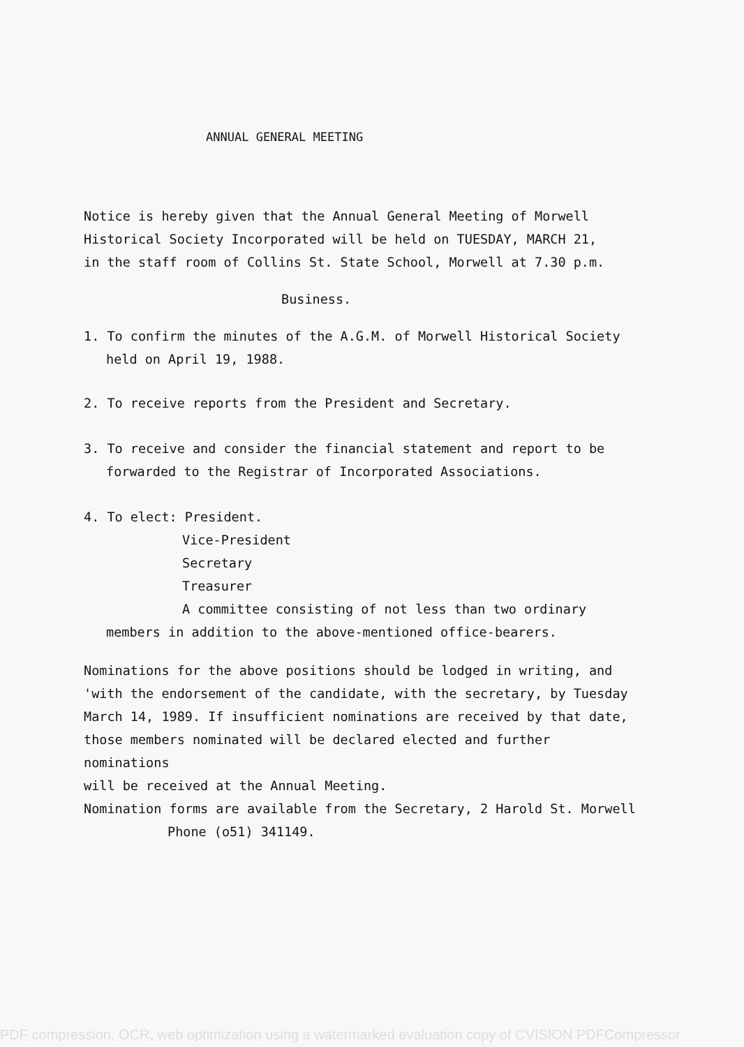ANNUAL GENERAL MEETING
Notice is hereby given that the Annual General Meeting of Morwell
Historical Society Incorporated will be held on TUESDAY, MARCH 21,
in the staff room of Collins St. State School, Morwell at 7.30 p.m.
Business.
1. To confirm the minutes of the A.G.M. of Morwell Historical Society
held on April 19, 1988.
2. To receive reports from the President and Secretary.
3. To receive and consider the financial statement and report to be
forwarded to the Registrar of Incorporated Associations.
4. To elect: President.
Vice-President
Secretary
Treasurer
A committee consisting of not less than two ordinary
members in addition to the above-mentioned office-bearers.
Nominations for the above positions should be lodged in writing, and
'with the endorsement of the candidate, with the secretary, by Tuesday
March 14, 1989. If insufficient nominations are received by that date,
those members nominated will be declared elected and further nominations
will be received at the Annual Meeting.
Nomination forms are available from the Secretary, 2 Harold St. Morwell
Phone (o51) 341149.
PDF compression, OCR, web optimization using a watermarked evaluation copy of CVISION PDFCompressor